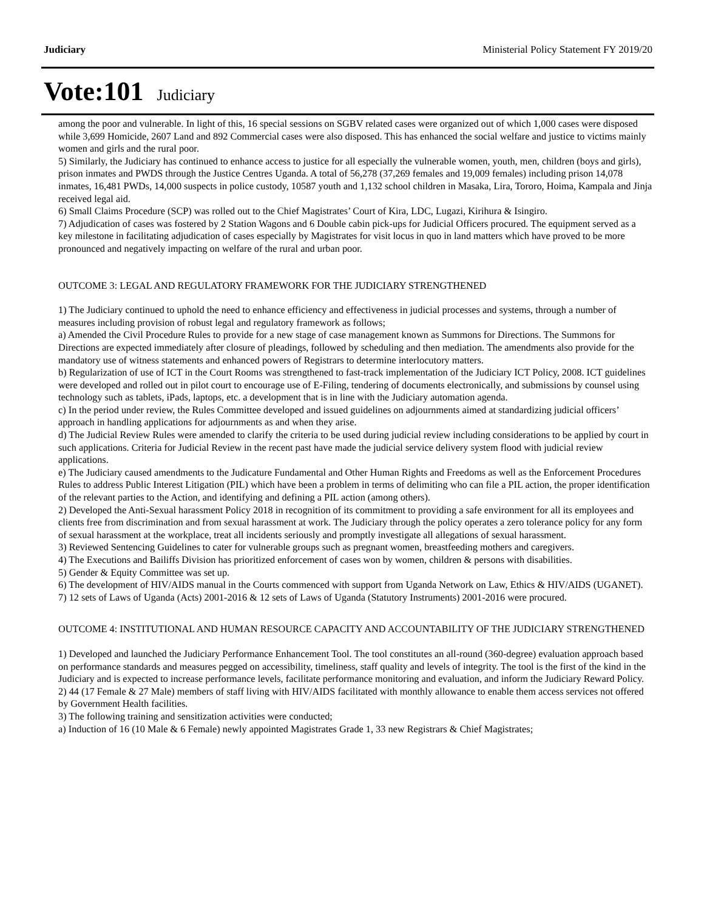Judiciary Ministerial Policy Statement FY 2019/20
Vote:101 Judiciary
among the poor and vulnerable. In light of this, 16 special sessions on SGBV related cases were organized out of which 1,000 cases were disposed while 3,699 Homicide, 2607 Land and 892 Commercial cases were also disposed. This has enhanced the social welfare and justice to victims mainly women and girls and the rural poor.
5) Similarly, the Judiciary has continued to enhance access to justice for all especially the vulnerable women, youth, men, children (boys and girls), prison inmates and PWDS through the Justice Centres Uganda. A total of 56,278 (37,269 females and 19,009 females) including prison 14,078 inmates, 16,481 PWDs, 14,000 suspects in police custody, 10587 youth and 1,132 school children in Masaka, Lira, Tororo, Hoima, Kampala and Jinja received legal aid.
6) Small Claims Procedure (SCP) was rolled out to the Chief Magistrates’ Court of Kira, LDC, Lugazi, Kirihura & Isingiro.
7) Adjudication of cases was fostered by 2 Station Wagons and 6 Double cabin pick-ups for Judicial Officers procured. The equipment served as a key milestone in facilitating adjudication of cases especially by Magistrates for visit locus in quo in land matters which have proved to be more pronounced and negatively impacting on welfare of the rural and urban poor.
OUTCOME 3: LEGAL AND REGULATORY FRAMEWORK FOR THE JUDICIARY STRENGTHENED
1) The Judiciary continued to uphold the need to enhance efficiency and effectiveness in judicial processes and systems, through a number of measures including provision of robust legal and regulatory framework as follows;
a) Amended the Civil Procedure Rules to provide for a new stage of case management known as Summons for Directions. The Summons for Directions are expected immediately after closure of pleadings, followed by scheduling and then mediation. The amendments also provide for the mandatory use of witness statements and enhanced powers of Registrars to determine interlocutory matters.
b) Regularization of use of ICT in the Court Rooms was strengthened to fast-track implementation of the Judiciary ICT Policy, 2008. ICT guidelines were developed and rolled out in pilot court to encourage use of E-Filing, tendering of documents electronically, and submissions by counsel using technology such as tablets, iPads, laptops, etc. a development that is in line with the Judiciary automation agenda.
c) In the period under review, the Rules Committee developed and issued guidelines on adjournments aimed at standardizing judicial officers’ approach in handling applications for adjournments as and when they arise.
d) The Judicial Review Rules were amended to clarify the criteria to be used during judicial review including considerations to be applied by court in such applications. Criteria for Judicial Review in the recent past have made the judicial service delivery system flood with judicial review applications.
e) The Judiciary caused amendments to the Judicature Fundamental and Other Human Rights and Freedoms as well as the Enforcement Procedures Rules to address Public Interest Litigation (PIL) which have been a problem in terms of delimiting who can file a PIL action, the proper identification of the relevant parties to the Action, and identifying and defining a PIL action (among others).
2) Developed the Anti-Sexual harassment Policy 2018 in recognition of its commitment to providing a safe environment for all its employees and clients free from discrimination and from sexual harassment at work. The Judiciary through the policy operates a zero tolerance policy for any form of sexual harassment at the workplace, treat all incidents seriously and promptly investigate all allegations of sexual harassment.
3) Reviewed Sentencing Guidelines to cater for vulnerable groups such as pregnant women, breastfeeding mothers and caregivers.
4) The Executions and Bailiffs Division has prioritized enforcement of cases won by women, children & persons with disabilities.
5) Gender & Equity Committee was set up.
6) The development of HIV/AIDS manual in the Courts commenced with support from Uganda Network on Law, Ethics & HIV/AIDS (UGANET).
7) 12 sets of Laws of Uganda (Acts) 2001-2016 & 12 sets of Laws of Uganda (Statutory Instruments) 2001-2016 were procured.
OUTCOME 4: INSTITUTIONAL AND HUMAN RESOURCE CAPACITY AND ACCOUNTABILITY OF THE JUDICIARY STRENGTHENED
1) Developed and launched the Judiciary Performance Enhancement Tool. The tool constitutes an all-round (360-degree) evaluation approach based on performance standards and measures pegged on accessibility, timeliness, staff quality and levels of integrity. The tool is the first of the kind in the Judiciary and is expected to increase performance levels, facilitate performance monitoring and evaluation, and inform the Judiciary Reward Policy.
2) 44 (17 Female & 27 Male) members of staff living with HIV/AIDS facilitated with monthly allowance to enable them access services not offered by Government Health facilities.
3) The following training and sensitization activities were conducted;
a) Induction of 16 (10 Male & 6 Female) newly appointed Magistrates Grade 1, 33 new Registrars & Chief Magistrates;